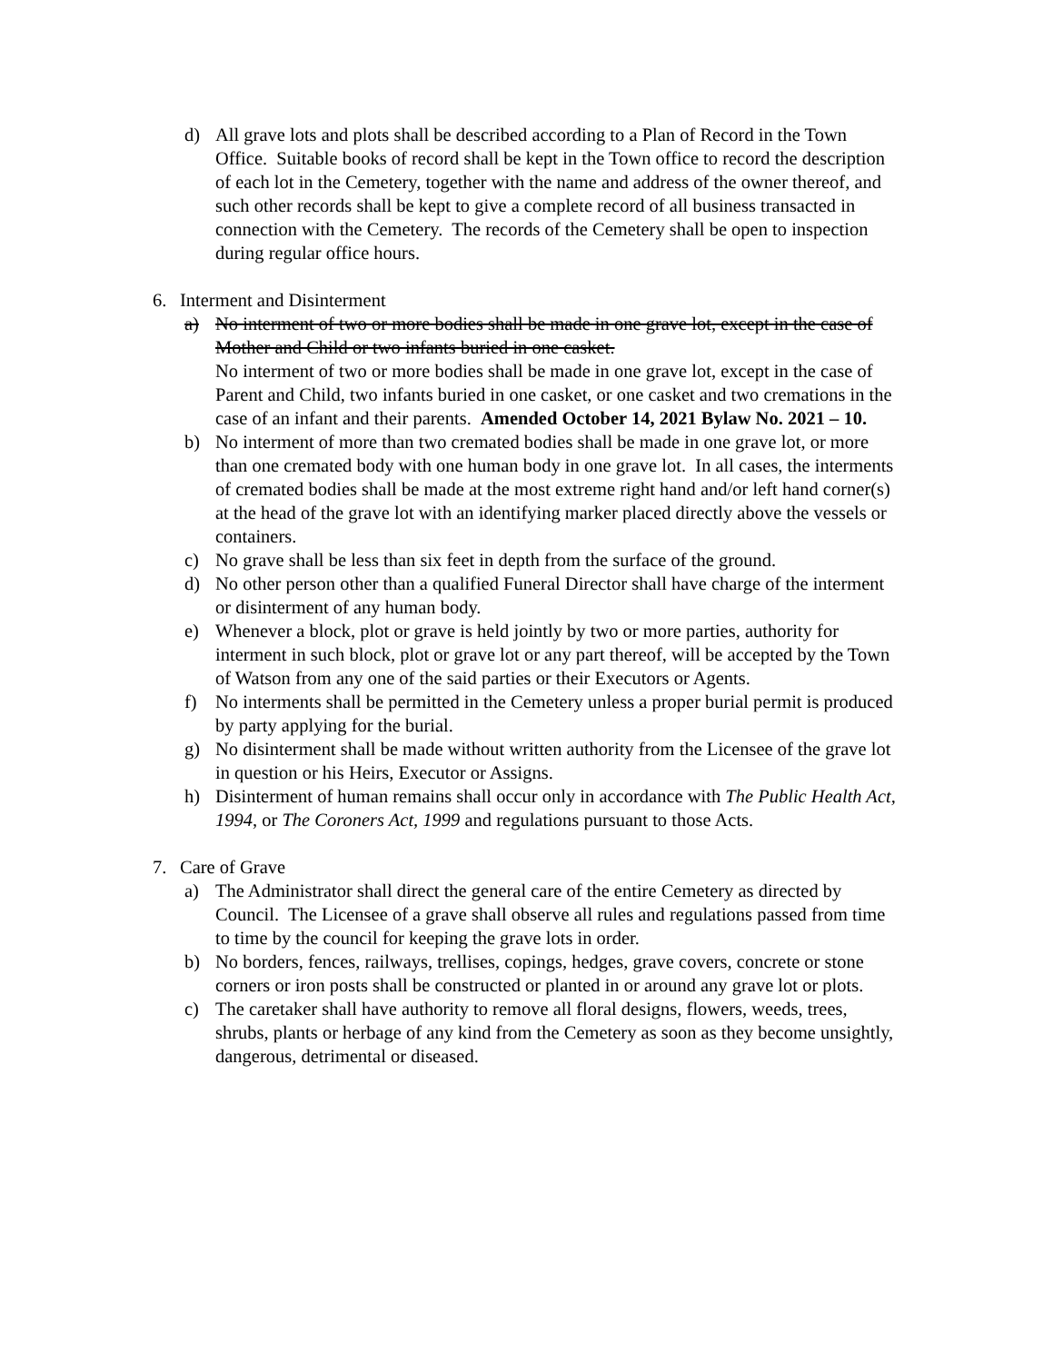d) All grave lots and plots shall be described according to a Plan of Record in the Town Office. Suitable books of record shall be kept in the Town office to record the description of each lot in the Cemetery, together with the name and address of the owner thereof, and such other records shall be kept to give a complete record of all business transacted in connection with the Cemetery. The records of the Cemetery shall be open to inspection during regular office hours.
6. Interment and Disinterment
a) No interment of two or more bodies shall be made in one grave lot, except in the case of Mother and Child or two infants buried in one casket.
No interment of two or more bodies shall be made in one grave lot, except in the case of Parent and Child, two infants buried in one casket, or one casket and two cremations in the case of an infant and their parents. Amended October 14, 2021 Bylaw No. 2021 – 10.
b) No interment of more than two cremated bodies shall be made in one grave lot, or more than one cremated body with one human body in one grave lot. In all cases, the interments of cremated bodies shall be made at the most extreme right hand and/or left hand corner(s) at the head of the grave lot with an identifying marker placed directly above the vessels or containers.
c) No grave shall be less than six feet in depth from the surface of the ground.
d) No other person other than a qualified Funeral Director shall have charge of the interment or disinterment of any human body.
e) Whenever a block, plot or grave is held jointly by two or more parties, authority for interment in such block, plot or grave lot or any part thereof, will be accepted by the Town of Watson from any one of the said parties or their Executors or Agents.
f) No interments shall be permitted in the Cemetery unless a proper burial permit is produced by party applying for the burial.
g) No disinterment shall be made without written authority from the Licensee of the grave lot in question or his Heirs, Executor or Assigns.
h) Disinterment of human remains shall occur only in accordance with The Public Health Act, 1994, or The Coroners Act, 1999 and regulations pursuant to those Acts.
7. Care of Grave
a) The Administrator shall direct the general care of the entire Cemetery as directed by Council. The Licensee of a grave shall observe all rules and regulations passed from time to time by the council for keeping the grave lots in order.
b) No borders, fences, railways, trellises, copings, hedges, grave covers, concrete or stone corners or iron posts shall be constructed or planted in or around any grave lot or plots.
c) The caretaker shall have authority to remove all floral designs, flowers, weeds, trees, shrubs, plants or herbage of any kind from the Cemetery as soon as they become unsightly, dangerous, detrimental or diseased.